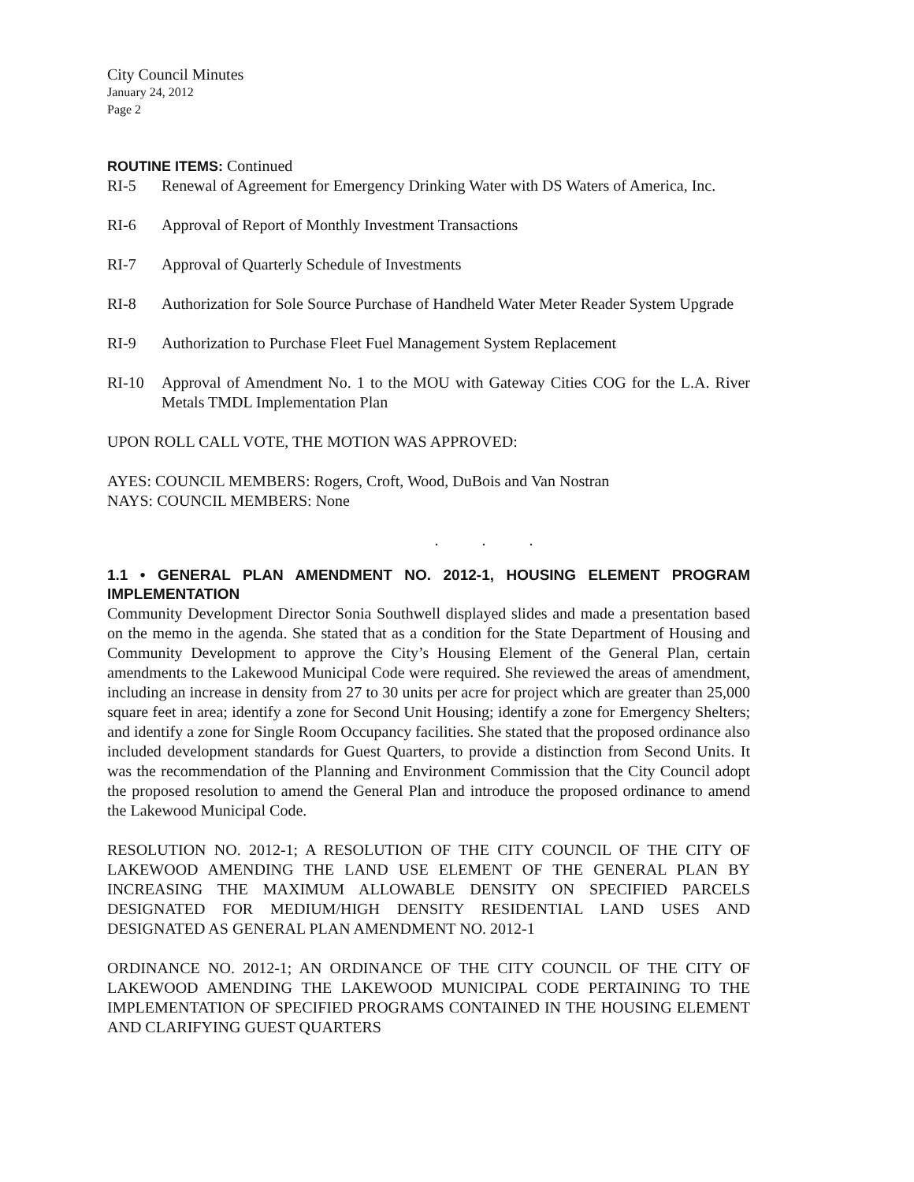City Council Minutes
January 24, 2012
Page 2
ROUTINE ITEMS: Continued
RI-5 Renewal of Agreement for Emergency Drinking Water with DS Waters of America, Inc.
RI-6 Approval of Report of Monthly Investment Transactions
RI-7 Approval of Quarterly Schedule of Investments
RI-8 Authorization for Sole Source Purchase of Handheld Water Meter Reader System Upgrade
RI-9 Authorization to Purchase Fleet Fuel Management System Replacement
RI-10 Approval of Amendment No. 1 to the MOU with Gateway Cities COG for the L.A. River Metals TMDL Implementation Plan
UPON ROLL CALL VOTE, THE MOTION WAS APPROVED:
AYES: COUNCIL MEMBERS: Rogers, Croft, Wood, DuBois and Van Nostran
NAYS: COUNCIL MEMBERS: None
. . .
1.1 • GENERAL PLAN AMENDMENT NO. 2012-1, HOUSING ELEMENT PROGRAM IMPLEMENTATION
Community Development Director Sonia Southwell displayed slides and made a presentation based on the memo in the agenda. She stated that as a condition for the State Department of Housing and Community Development to approve the City’s Housing Element of the General Plan, certain amendments to the Lakewood Municipal Code were required. She reviewed the areas of amendment, including an increase in density from 27 to 30 units per acre for project which are greater than 25,000 square feet in area; identify a zone for Second Unit Housing; identify a zone for Emergency Shelters; and identify a zone for Single Room Occupancy facilities. She stated that the proposed ordinance also included development standards for Guest Quarters, to provide a distinction from Second Units. It was the recommendation of the Planning and Environment Commission that the City Council adopt the proposed resolution to amend the General Plan and introduce the proposed ordinance to amend the Lakewood Municipal Code.
RESOLUTION NO. 2012-1; A RESOLUTION OF THE CITY COUNCIL OF THE CITY OF LAKEWOOD AMENDING THE LAND USE ELEMENT OF THE GENERAL PLAN BY INCREASING THE MAXIMUM ALLOWABLE DENSITY ON SPECIFIED PARCELS DESIGNATED FOR MEDIUM/HIGH DENSITY RESIDENTIAL LAND USES AND DESIGNATED AS GENERAL PLAN AMENDMENT NO. 2012-1
ORDINANCE NO. 2012-1; AN ORDINANCE OF THE CITY COUNCIL OF THE CITY OF LAKEWOOD AMENDING THE LAKEWOOD MUNICIPAL CODE PERTAINING TO THE IMPLEMENTATION OF SPECIFIED PROGRAMS CONTAINED IN THE HOUSING ELEMENT AND CLARIFYING GUEST QUARTERS